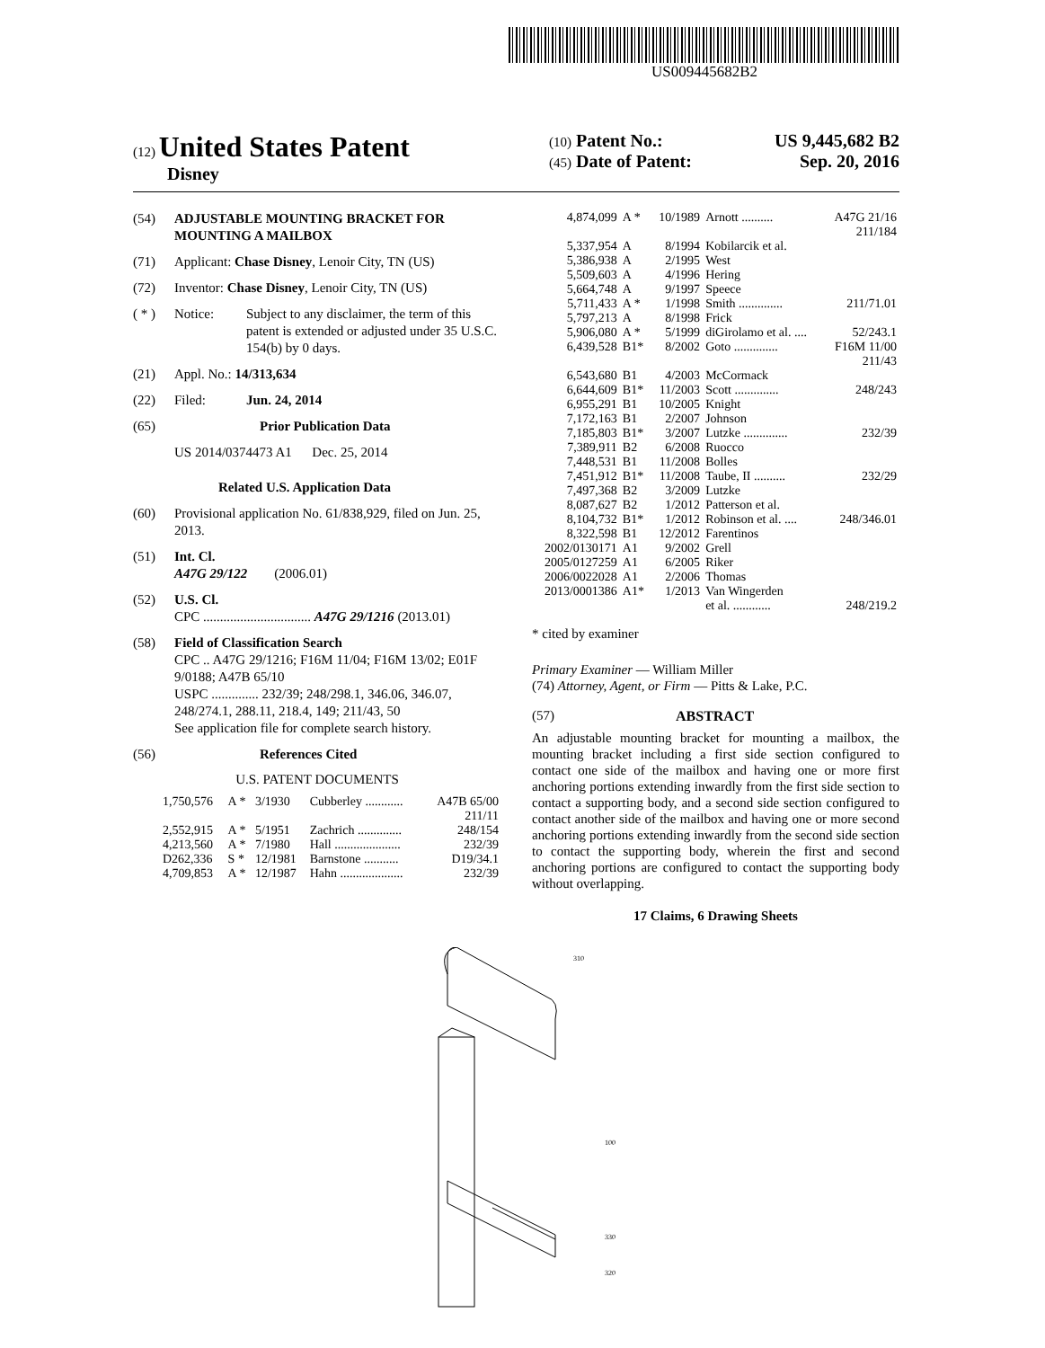US009445682B2
(12) United States Patent
Disney
(10) Patent No.: US 9,445,682 B2
(45) Date of Patent: Sep. 20, 2016
(54) ADJUSTABLE MOUNTING BRACKET FOR MOUNTING A MAILBOX
(71) Applicant: Chase Disney, Lenoir City, TN (US)
(72) Inventor: Chase Disney, Lenoir City, TN (US)
( * ) Notice: Subject to any disclaimer, the term of this patent is extended or adjusted under 35 U.S.C. 154(b) by 0 days.
(21) Appl. No.: 14/313,634
(22) Filed: Jun. 24, 2014
(65) Prior Publication Data
US 2014/0374473 A1 Dec. 25, 2014
Related U.S. Application Data
(60) Provisional application No. 61/838,929, filed on Jun. 25, 2013.
(51) Int. Cl.
A47G 29/122 (2006.01)
(52) U.S. Cl.
CPC ................................ A47G 29/1216 (2013.01)
(58) Field of Classification Search
CPC .. A47G 29/1216; F16M 11/04; F16M 13/02; E01F 9/0188; A47B 65/10
USPC .............. 232/39; 248/298.1, 346.06, 346.07, 248/274.1, 288.11, 218.4, 149; 211/43, 50
See application file for complete search history.
(56) References Cited
U.S. PATENT DOCUMENTS
| 1,750,576 | A * | 3/1930 | Cubberley ............ | A47B 65/00 211/11 |
| 2,552,915 | A * | 5/1951 | Zachrich .............. | 248/154 |
| 4,213,560 | A * | 7/1980 | Hall ..................... | 232/39 |
| D262,336 | S * | 12/1981 | Barnstone ........... | D19/34.1 |
| 4,709,853 | A * | 12/1987 | Hahn .................... | 232/39 |
| 4,874,099 | A * | 10/1989 | Arnott .......... | A47G 21/16 211/184 |
| 5,337,954 | A | 8/1994 | Kobilarcik et al. | |
| 5,386,938 | A | 2/1995 | West | |
| 5,509,603 | A | 4/1996 | Hering | |
| 5,664,748 | A | 9/1997 | Speece | |
| 5,711,433 | A * | 1/1998 | Smith .............. | 211/71.01 |
| 5,797,213 | A | 8/1998 | Frick | |
| 5,906,080 | A * | 5/1999 | diGirolamo et al. .... | 52/243.1 |
| 6,439,528 | B1* | 8/2002 | Goto .............. | F16M 11/00 211/43 |
| 6,543,680 | B1 | 4/2003 | McCormack | |
| 6,644,609 | B1* | 11/2003 | Scott .............. | 248/243 |
| 6,955,291 | B1 | 10/2005 | Knight | |
| 7,172,163 | B1 | 2/2007 | Johnson | |
| 7,185,803 | B1* | 3/2007 | Lutzke .............. | 232/39 |
| 7,389,911 | B2 | 6/2008 | Ruocco | |
| 7,448,531 | B1 | 11/2008 | Bolles | |
| 7,451,912 | B1* | 11/2008 | Taube, II .......... | 232/29 |
| 7,497,368 | B2 | 3/2009 | Lutzke | |
| 8,087,627 | B2 | 1/2012 | Patterson et al. | |
| 8,104,732 | B1* | 1/2012 | Robinson et al. .... | 248/346.01 |
| 8,322,598 | B1 | 12/2012 | Farentinos | |
| 2002/0130171 | A1 | 9/2002 | Grell | |
| 2005/0127259 | A1 | 6/2005 | Riker | |
| 2006/0022028 | A1 | 2/2006 | Thomas | |
| 2013/0001386 | A1* | 1/2013 | Van Wingerden et al. ............ | 248/219.2 |
* cited by examiner
Primary Examiner — William Miller
(74) Attorney, Agent, or Firm — Pitts & Lake, P.C.
(57) ABSTRACT
An adjustable mounting bracket for mounting a mailbox, the mounting bracket including a first side section configured to contact one side of the mailbox and having one or more first anchoring portions extending inwardly from the first side section to contact a supporting body, and a second side section configured to contact another side of the mailbox and having one or more second anchoring portions extending inwardly from the second side section to contact the supporting body, wherein the first and second anchoring portions are configured to contact the supporting body without overlapping.
17 Claims, 6 Drawing Sheets
310
100
330
320